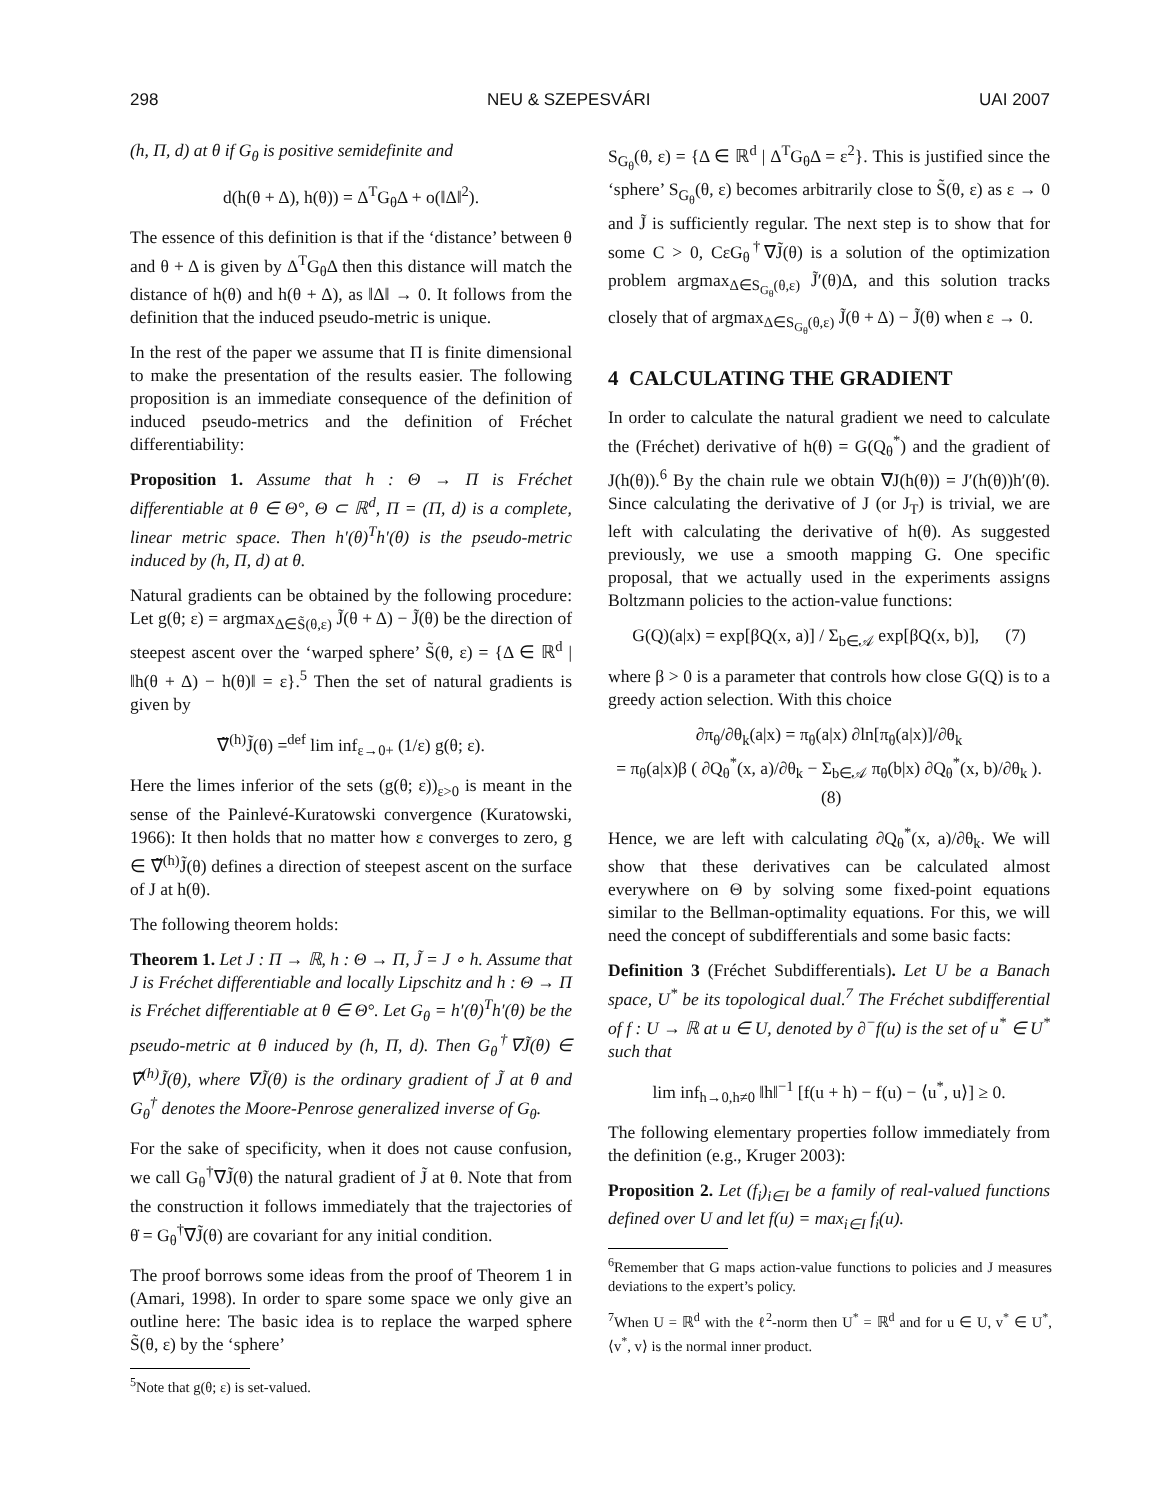298 NEU & SZEPESVÁRI UAI 2007
(h, Π, d) at θ if G<sub>θ</sub> is positive semidefinite and
d(h(θ + Δ), h(θ)) = Δ<sup>T</sup>G<sub>θ</sub>Δ + o(‖Δ‖<sup>2</sup>).
The essence of this definition is that if the ‘distance’ between θ and θ + Δ is given by Δ<sup>T</sup>G<sub>θ</sub>Δ then this distance will match the distance of h(θ) and h(θ + Δ), as ‖Δ‖ → 0. It follows from the definition that the induced pseudo-metric is unique.
In the rest of the paper we assume that Π is finite dimensional to make the presentation of the results easier. The following proposition is an immediate consequence of the definition of induced pseudo-metrics and the definition of Fréchet differentiability:
Proposition 1. Assume that h : Θ → Π is Fréchet differentiable at θ ∈ Θ°, Θ ⊂ ℝ<sup>d</sup>, Π = (Π, d) is a complete, linear metric space. Then h′(θ)<sup>T</sup>h′(θ) is the pseudo-metric induced by (h, Π, d) at θ.
Natural gradients can be obtained by the following procedure: Let g(θ; ε) = argmax<sub>Δ∈S̃(θ,ε)</sub> J̃(θ + Δ) − J̃(θ) be the direction of steepest ascent over the ‘warped sphere’ S̃(θ, ε) = {Δ ∈ ℝ<sup>d</sup> | ‖h(θ + Δ) − h(θ)‖ = ε}.<sup>5</sup> Then the set of natural gradients is given by
∇̃<sup>(h)</sup>J̃(θ) =<sup>def</sup> lim inf<sub>ε→0+</sub> (1/ε) g(θ; ε).
Here the limes inferior of the sets (g(θ; ε))<sub>ε>0</sub> is meant in the sense of the Painlevé-Kuratowski convergence (Kuratowski, 1966): It then holds that no matter how ε converges to zero, g ∈ ∇̃<sup>(h)</sup>J̃(θ) defines a direction of steepest ascent on the surface of J at h(θ).
The following theorem holds:
Theorem 1. Let J : Π → ℝ, h : Θ → Π, J̃ = J ∘ h. Assume that J is Fréchet differentiable and locally Lipschitz and h : Θ → Π is Fréchet differentiable at θ ∈ Θ°. Let G<sub>θ</sub> = h′(θ)<sup>T</sup>h′(θ) be the pseudo-metric at θ induced by (h, Π, d). Then G<sub>θ</sub><sup>†</sup>∇J̃(θ) ∈ ∇̃<sup>(h)</sup>J̃(θ), where ∇J̃(θ) is the ordinary gradient of J̃ at θ and G<sub>θ</sub><sup>†</sup> denotes the Moore-Penrose generalized inverse of G<sub>θ</sub>.
For the sake of specificity, when it does not cause confusion, we call G<sub>θ</sub><sup>†</sup>∇J̃(θ) the natural gradient of J̃ at θ. Note that from the construction it follows immediately that the trajectories of θ̇ = G<sub>θ</sub><sup>†</sup>∇J̃(θ) are covariant for any initial condition.
The proof borrows some ideas from the proof of Theorem 1 in (Amari, 1998). In order to spare some space we only give an outline here: The basic idea is to replace the warped sphere S̃(θ, ε) by the ‘sphere’
<sup>5</sup> Note that g(θ; ε) is set-valued.
S<sub>G<sub>θ</sub></sub>(θ, ε) = {Δ ∈ ℝ<sup>d</sup> | Δ<sup>T</sup>G<sub>θ</sub>Δ = ε<sup>2</sup>}. This is justified since the ‘sphere’ S<sub>G<sub>θ</sub></sub>(θ, ε) becomes arbitrarily close to S̃(θ, ε) as ε → 0 and J̃ is sufficiently regular. The next step is to show that for some C > 0, CεG<sub>θ</sub><sup>†</sup>∇J̃(θ) is a solution of the optimization problem argmax<sub>Δ∈S<sub>G<sub>θ</sub></sub>(θ,ε)</sub> J̃′(θ)Δ, and this solution tracks closely that of argmax<sub>Δ∈S<sub>G<sub>θ</sub></sub>(θ,ε)</sub> J̃(θ + Δ) − J̃(θ) when ε → 0.
4 CALCULATING THE GRADIENT
In order to calculate the natural gradient we need to calculate the (Fréchet) derivative of h(θ) = G(Q<sub>θ</sub><sup>*</sup>) and the gradient of J(h(θ)).<sup>6</sup> By the chain rule we obtain ∇J(h(θ)) = J′(h(θ))h′(θ). Since calculating the derivative of J (or J<sub>T</sub>) is trivial, we are left with calculating the derivative of h(θ). As suggested previously, we use a smooth mapping G. One specific proposal, that we actually used in the experiments assigns Boltzmann policies to the action-value functions:
G(Q)(a|x) = exp[βQ(x, a)] / Σ<sub>b∈𝒜</sub> exp[βQ(x, b)], (7)
where β > 0 is a parameter that controls how close G(Q) is to a greedy action selection. With this choice
∂π<sub>θ</sub>/∂θ<sub>k</sub>(a|x) = π<sub>θ</sub>(a|x) ∂ln[π<sub>θ</sub>(a|x)]/∂θ<sub>k</sub>
= π<sub>θ</sub>(a|x)β ( ∂Q<sub>θ</sub><sup>*</sup>(x, a)/∂θ<sub>k</sub> − Σ<sub>b∈𝒜</sub> π<sub>θ</sub>(b|x) ∂Q<sub>θ</sub><sup>*</sup>(x, b)/∂θ<sub>k</sub> ). (8)
Hence, we are left with calculating ∂Q<sub>θ</sub><sup>*</sup>(x, a)/∂θ<sub>k</sub>. We will show that these derivatives can be calculated almost everywhere on Θ by solving some fixed-point equations similar to the Bellman-optimality equations. For this, we will need the concept of subdifferentials and some basic facts:
Definition 3 (Fréchet Subdifferentials). Let U be a Banach space, U<sup>*</sup> be its topological dual.<sup>7</sup> The Fréchet subdifferential of f : U → ℝ at u ∈ U, denoted by ∂<sup>−</sup>f(u) is the set of u<sup>*</sup> ∈ U<sup>*</sup> such that
lim inf<sub>h→0,h≠0</sub> ‖h‖<sup>−1</sup> [f(u + h) − f(u) − ⟨u<sup>*</sup>, u⟩] ≥ 0.
The following elementary properties follow immediately from the definition (e.g., Kruger 2003):
Proposition 2. Let (f<sub>i</sub>)<sub>i∈I</sub> be a family of real-valued functions defined over U and let f(u) = max<sub>i∈I</sub> f<sub>i</sub>(u).
<sup>6</sup> Remember that G maps action-value functions to policies and J measures deviations to the expert’s policy.
<sup>7</sup> When U = ℝ<sup>d</sup> with the ℓ<sup>2</sup>-norm then U<sup>*</sup> = ℝ<sup>d</sup> and for u ∈ U, v<sup>*</sup> ∈ U<sup>*</sup>, ⟨v<sup>*</sup>, v⟩ is the normal inner product.